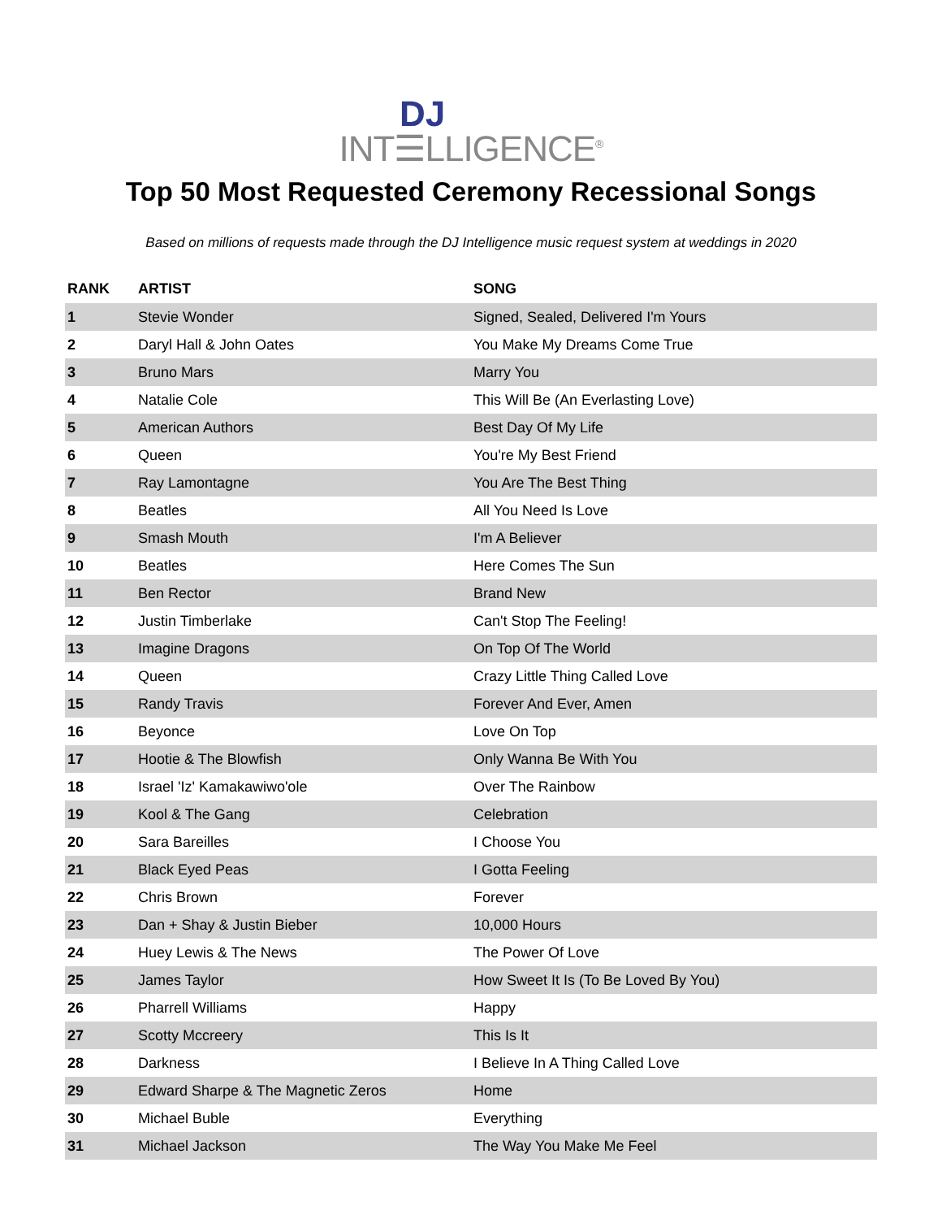DJ
INT☰LLIGENCE<sup>®</sup>
Top 50 Most Requested Ceremony Recessional Songs
Based on millions of requests made through the DJ Intelligence music request system at weddings in 2020
| RANK | ARTIST | SONG |
| --- | --- | --- |
| 1 | Stevie Wonder | Signed, Sealed, Delivered I'm Yours |
| 2 | Daryl Hall & John Oates | You Make My Dreams Come True |
| 3 | Bruno Mars | Marry You |
| 4 | Natalie Cole | This Will Be (An Everlasting Love) |
| 5 | American Authors | Best Day Of My Life |
| 6 | Queen | You're My Best Friend |
| 7 | Ray Lamontagne | You Are The Best Thing |
| 8 | Beatles | All You Need Is Love |
| 9 | Smash Mouth | I'm A Believer |
| 10 | Beatles | Here Comes The Sun |
| 11 | Ben Rector | Brand New |
| 12 | Justin Timberlake | Can't Stop The Feeling! |
| 13 | Imagine Dragons | On Top Of The World |
| 14 | Queen | Crazy Little Thing Called Love |
| 15 | Randy Travis | Forever And Ever, Amen |
| 16 | Beyonce | Love On Top |
| 17 | Hootie & The Blowfish | Only Wanna Be With You |
| 18 | Israel 'Iz' Kamakawiwo'ole | Over The Rainbow |
| 19 | Kool & The Gang | Celebration |
| 20 | Sara Bareilles | I Choose You |
| 21 | Black Eyed Peas | I Gotta Feeling |
| 22 | Chris Brown | Forever |
| 23 | Dan + Shay & Justin Bieber | 10,000 Hours |
| 24 | Huey Lewis & The News | The Power Of Love |
| 25 | James Taylor | How Sweet It Is (To Be Loved By You) |
| 26 | Pharrell Williams | Happy |
| 27 | Scotty Mccreery | This Is It |
| 28 | Darkness | I Believe In A Thing Called Love |
| 29 | Edward Sharpe & The Magnetic Zeros | Home |
| 30 | Michael Buble | Everything |
| 31 | Michael Jackson | The Way You Make Me Feel |